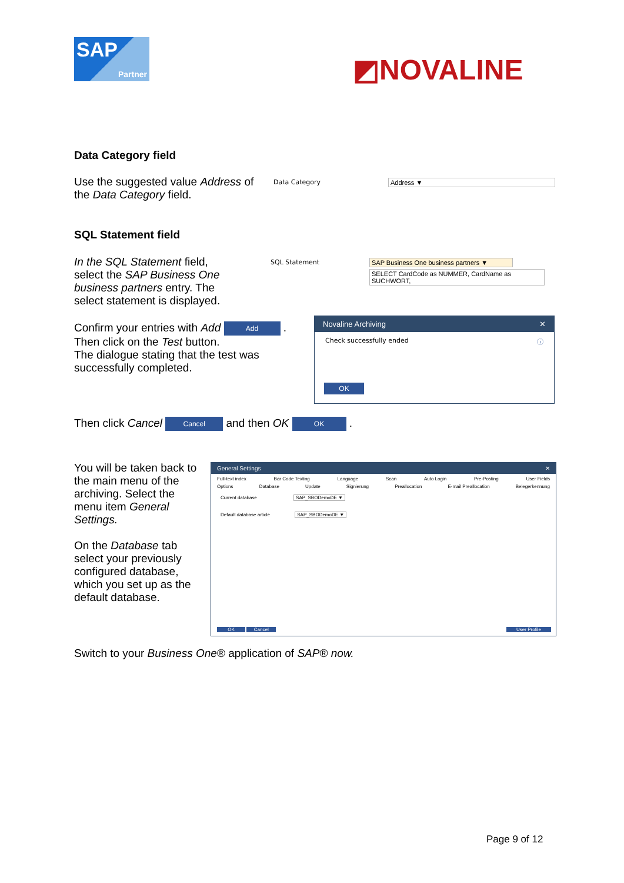SAP
Partner
◩NOVALINE
Data Category field
Use the suggested value Address of the Data Category field.
Data Category Address ▼
SQL Statement field
In the SQL Statement field, select the SAP Business One business partners entry. The select statement is displayed.
SQL Statement
SAP Business One business partners ▼
SELECT CardCode as NUMMER, CardName as SUCHWORT,
Confirm your entries with Add Add .
Then click on the Test button.
The dialogue stating that the test was successfully completed.
Novaline Archiving ✕
Check successfully ended ⓘ
OK
Then click Cancel Cancel and then OK OK .
You will be taken back to the main menu of the archiving. Select the menu item General Settings.
On the Database tab select your previously configured database, which you set up as the default database.
General Settings ✕
Full-text index Bar Code Texting Language Scan Auto Login Pre-Posting User Fields
Options Database Update Signierung Preallocation E-mail Preallocation Belegerkennung
Current database SAP_SBODemoDE ▼
Default database article SAP_SBODemoDE ▼
OK Cancel User Profile
Switch to your Business One® application of SAP® now.
Page 9 of 12